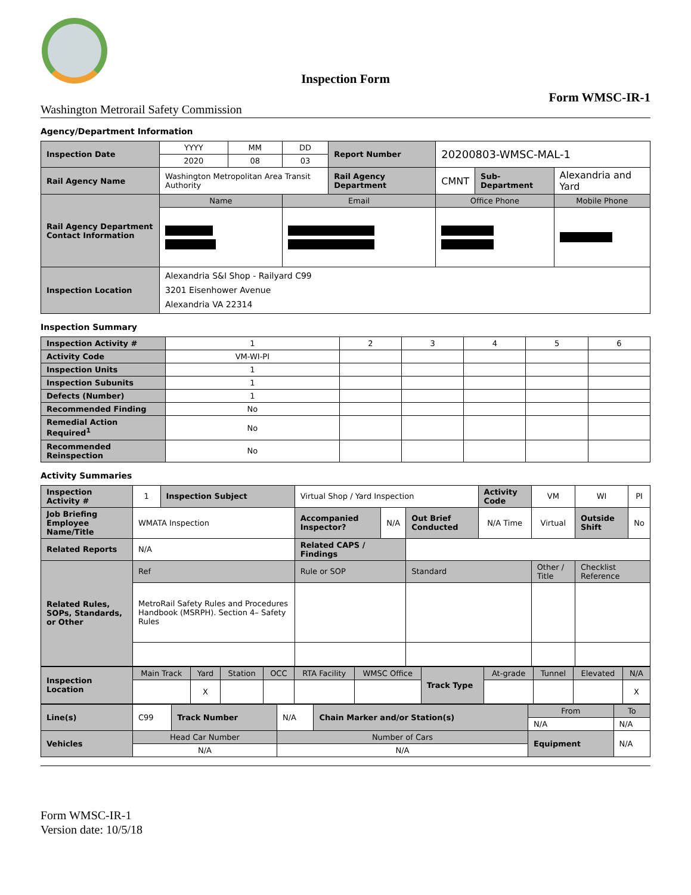Inspection Form
Form WMSC-IR-1
Washington Metrorail Safety Commission
Agency/Department Information
| Inspection Date | YYYY | MM | DD | Report Number | 20200803-WMSC-MAL-1 | | |
| | 2020 | 08 | 03 | | | | |
| Rail Agency Name | Washington Metropolitan Area Transit Authority | | | Rail Agency Department | CMNT | Sub-Department | Alexandria and Yard |
| Rail Agency Department Contact Information | Name | | Email | | Office Phone | | Mobile Phone |
| Inspection Location | Alexandria S&I Shop - Railyard C99 3201 Eisenhower Avenue Alexandria VA 22314 | | | | | | |
Inspection Summary
| Inspection Activity # | 1 | 2 | 3 | 4 | 5 | 6 |
| Activity Code | VM-WI-PI | | | | | |
| Inspection Units | 1 | | | | | |
| Inspection Subunits | 1 | | | | | |
| Defects (Number) | 1 | | | | | |
| Recommended Finding | No | | | | | |
| Remedial Action Required<sup>1</sup> | No | | | | | |
| Recommended Reinspection | No | | | | | |
Activity Summaries
| Inspection Activity # | 1 | Inspection Subject | Virtual Shop / Yard Inspection | | | Activity Code | VM | WI | PI |
| Job Briefing Employee Name/Title | WMATA Inspection | | Accompanied Inspector? | N/A | Out Brief Conducted | N/A Time | Virtual | Outside Shift | No |
| Related Reports | N/A | | Related CAPS / Findings | | | | | | |
| Related Rules, SOPs, Standards, or Other | Ref | | Rule or SOP | | Standard | | Other / Title | Checklist Reference | |
| | MetroRail Safety Rules and Procedures Handbook (MSRPH). Section 4– Safety Rules | | | | | | | | |
| Inspection Location | Main Track | Yard | Station | OCC | RTA Facility | WMSC Office | Track Type | At-grade | Tunnel | Elevated | N/A |
| | | X | | | | | | | | | X |
| Line(s) | C99 | Track Number | N/A | Chain Marker and/or Station(s) | From | To |
| | | | | | N/A | N/A |
| Vehicles | Head Car Number | | Number of Cars | | Equipment | N/A |
| | N/A | | N/A | | | |
Form WMSC-IR-1
Version date: 10/5/18